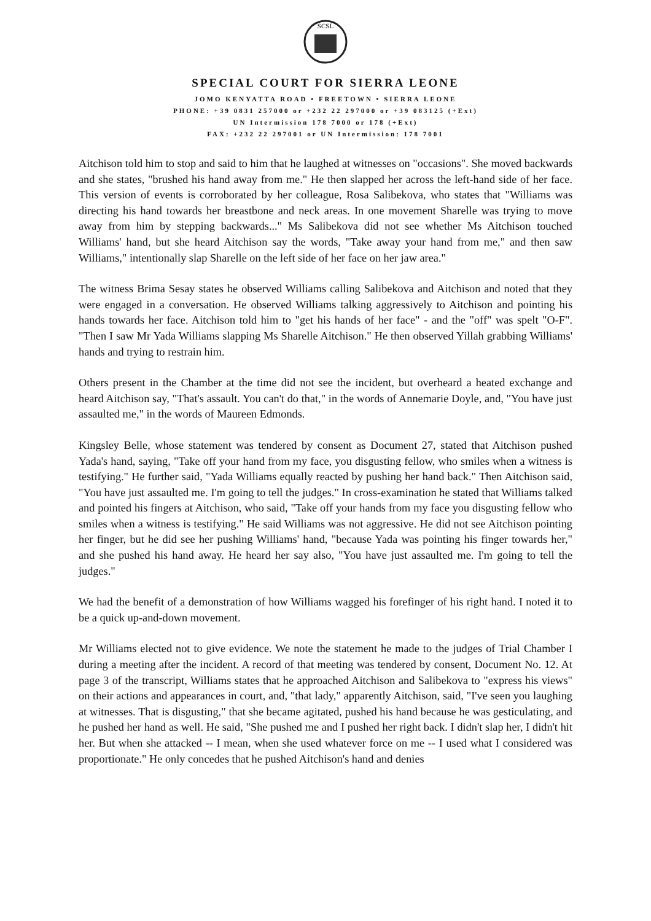SCSL
SPECIAL COURT FOR SIERRA LEONE
JOMO KENYATTA ROAD • FREETOWN • SIERRA LEONE
PHONE: +39 0831 257000 or +232 22 297000 or +39 083125 (+Ext)
UN Intermission 178 7000 or 178 (+Ext)
FAX: +232 22 297001 or UN Intermission: 178 7001
Aitchison told him to stop and said to him that he laughed at witnesses on "occasions". She moved backwards and she states, "brushed his hand away from me." He then slapped her across the left-hand side of her face. This version of events is corroborated by her colleague, Rosa Salibekova, who states that "Williams was directing his hand towards her breastbone and neck areas. In one movement Sharelle was trying to move away from him by stepping backwards..." Ms Salibekova did not see whether Ms Aitchison touched Williams' hand, but she heard Aitchison say the words, "Take away your hand from me," and then saw Williams," intentionally slap Sharelle on the left side of her face on her jaw area."
The witness Brima Sesay states he observed Williams calling Salibekova and Aitchison and noted that they were engaged in a conversation. He observed Williams talking aggressively to Aitchison and pointing his hands towards her face. Aitchison told him to "get his hands of her face" - and the "off" was spelt "O-F". "Then I saw Mr Yada Williams slapping Ms Sharelle Aitchison." He then observed Yillah grabbing Williams' hands and trying to restrain him.
Others present in the Chamber at the time did not see the incident, but overheard a heated exchange and heard Aitchison say, "That's assault. You can't do that," in the words of Annemarie Doyle, and, "You have just assaulted me," in the words of Maureen Edmonds.
Kingsley Belle, whose statement was tendered by consent as Document 27, stated that Aitchison pushed Yada's hand, saying, "Take off your hand from my face, you disgusting fellow, who smiles when a witness is testifying." He further said, "Yada Williams equally reacted by pushing her hand back." Then Aitchison said, "You have just assaulted me. I'm going to tell the judges." In cross-examination he stated that Williams talked and pointed his fingers at Aitchison, who said, "Take off your hands from my face you disgusting fellow who smiles when a witness is testifying." He said Williams was not aggressive. He did not see Aitchison pointing her finger, but he did see her pushing Williams' hand, "because Yada was pointing his finger towards her," and she pushed his hand away. He heard her say also, "You have just assaulted me. I'm going to tell the judges."
We had the benefit of a demonstration of how Williams wagged his forefinger of his right hand. I noted it to be a quick up-and-down movement.
Mr Williams elected not to give evidence. We note the statement he made to the judges of Trial Chamber I during a meeting after the incident. A record of that meeting was tendered by consent, Document No. 12. At page 3 of the transcript, Williams states that he approached Aitchison and Salibekova to "express his views" on their actions and appearances in court, and, "that lady," apparently Aitchison, said, "I've seen you laughing at witnesses. That is disgusting," that she became agitated, pushed his hand because he was gesticulating, and he pushed her hand as well. He said, "She pushed me and I pushed her right back. I didn't slap her, I didn't hit her. But when she attacked -- I mean, when she used whatever force on me -- I used what I considered was proportionate." He only concedes that he pushed Aitchison's hand and denies